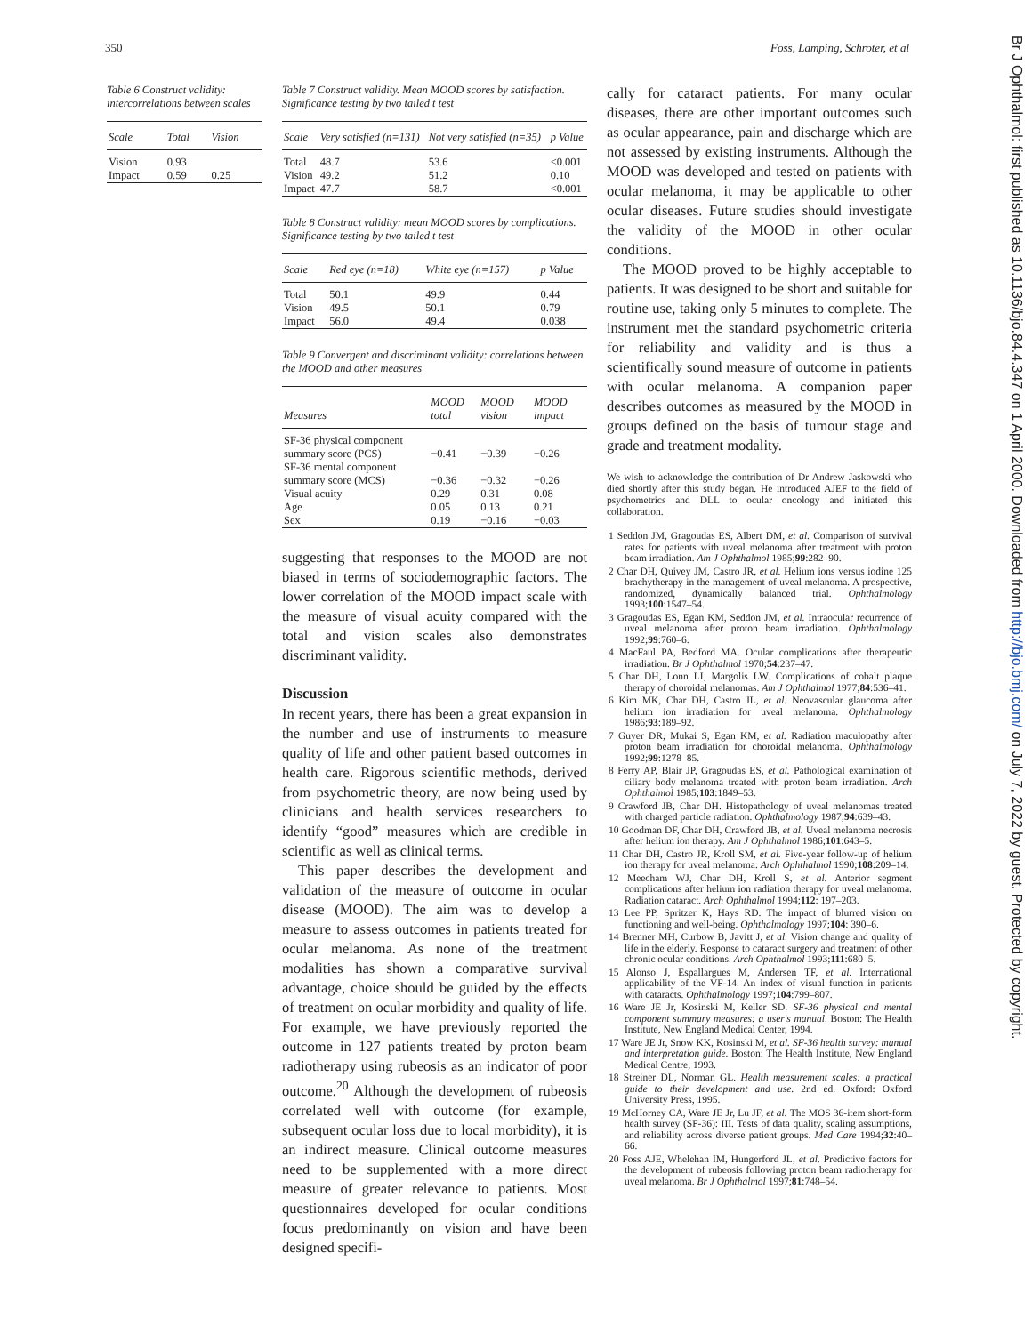350 Foss, Lamping, Schroter, et al
Table 6 Construct validity: intercorrelations between scales
| Scale | Total | Vision |
| --- | --- | --- |
| Vision | 0.93 | |
| Impact | 0.59 | 0.25 |
Table 7 Construct validity. Mean MOOD scores by satisfaction. Significance testing by two tailed t test
| Scale | Very satisfied (n=131) | Not very satisfied (n=35) | p Value |
| --- | --- | --- | --- |
| Total | 48.7 | 53.6 | <0.001 |
| Vision | 49.2 | 51.2 | 0.10 |
| Impact | 47.7 | 58.7 | <0.001 |
Table 8 Construct validity: mean MOOD scores by complications. Significance testing by two tailed t test
| Scale | Red eye (n=18) | White eye (n=157) | p Value |
| --- | --- | --- | --- |
| Total | 50.1 | 49.9 | 0.44 |
| Vision | 49.5 | 50.1 | 0.79 |
| Impact | 56.0 | 49.4 | 0.038 |
Table 9 Convergent and discriminant validity: correlations between the MOOD and other measures
| Measures | MOOD total | MOOD vision | MOOD impact |
| --- | --- | --- | --- |
| SF-36 physical component summary score (PCS) | −0.41 | −0.39 | −0.26 |
| SF-36 mental component summary score (MCS) | −0.36 | −0.32 | −0.26 |
| Visual acuity | 0.29 | 0.31 | 0.08 |
| Age | 0.05 | 0.13 | 0.21 |
| Sex | 0.19 | −0.16 | −0.03 |
suggesting that responses to the MOOD are not biased in terms of sociodemographic factors. The lower correlation of the MOOD impact scale with the measure of visual acuity compared with the total and vision scales also demonstrates discriminant validity.
Discussion
In recent years, there has been a great expansion in the number and use of instruments to measure quality of life and other patient based outcomes in health care. Rigorous scientific methods, derived from psychometric theory, are now being used by clinicians and health services researchers to identify “good” measures which are credible in scientific as well as clinical terms.
This paper describes the development and validation of the measure of outcome in ocular disease (MOOD). The aim was to develop a measure to assess outcomes in patients treated for ocular melanoma. As none of the treatment modalities has shown a comparative survival advantage, choice should be guided by the effects of treatment on ocular morbidity and quality of life. For example, we have previously reported the outcome in 127 patients treated by proton beam radiotherapy using rubeosis as an indicator of poor outcome.<sup>20</sup> Although the development of rubeosis correlated well with outcome (for example, subsequent ocular loss due to local morbidity), it is an indirect measure. Clinical outcome measures need to be supplemented with a more direct measure of greater relevance to patients. Most questionnaires developed for ocular conditions focus predominantly on vision and have been designed specifi-
cally for cataract patients. For many ocular diseases, there are other important outcomes such as ocular appearance, pain and discharge which are not assessed by existing instruments. Although the MOOD was developed and tested on patients with ocular melanoma, it may be applicable to other ocular diseases. Future studies should investigate the validity of the MOOD in other ocular conditions.
The MOOD proved to be highly acceptable to patients. It was designed to be short and suitable for routine use, taking only 5 minutes to complete. The instrument met the standard psychometric criteria for reliability and validity and is thus a scientifically sound measure of outcome in patients with ocular melanoma. A companion paper describes outcomes as measured by the MOOD in groups defined on the basis of tumour stage and grade and treatment modality.
We wish to acknowledge the contribution of Dr Andrew Jaskowski who died shortly after this study began. He introduced AJEF to the field of psychometrics and DLL to ocular oncology and initiated this collaboration.
1 Seddon JM, Gragoudas ES, Albert DM, et al. Comparison of survival rates for patients with uveal melanoma after treatment with proton beam irradiation. Am J Ophthalmol 1985;99:282–90.
2 Char DH, Quivey JM, Castro JR, et al. Helium ions versus iodine 125 brachytherapy in the management of uveal melanoma. A prospective, randomized, dynamically balanced trial. Ophthalmology 1993;100:1547–54.
3 Gragoudas ES, Egan KM, Seddon JM, et al. Intraocular recurrence of uveal melanoma after proton beam irradiation. Ophthalmology 1992;99:760–6.
4 MacFaul PA, Bedford MA. Ocular complications after therapeutic irradiation. Br J Ophthalmol 1970;54:237–47.
5 Char DH, Lonn LI, Margolis LW. Complications of cobalt plaque therapy of choroidal melanomas. Am J Ophthalmol 1977;84:536–41.
6 Kim MK, Char DH, Castro JL, et al. Neovascular glaucoma after helium ion irradiation for uveal melanoma. Ophthalmology 1986;93:189–92.
7 Guyer DR, Mukai S, Egan KM, et al. Radiation maculopathy after proton beam irradiation for choroidal melanoma. Ophthalmology 1992;99:1278–85.
8 Ferry AP, Blair JP, Gragoudas ES, et al. Pathological examination of ciliary body melanoma treated with proton beam irradiation. Arch Ophthalmol 1985;103:1849–53.
9 Crawford JB, Char DH. Histopathology of uveal melanomas treated with charged particle radiation. Ophthalmology 1987;94:639–43.
10 Goodman DF, Char DH, Crawford JB, et al. Uveal melanoma necrosis after helium ion therapy. Am J Ophthalmol 1986;101:643–5.
11 Char DH, Castro JR, Kroll SM, et al. Five-year follow-up of helium ion therapy for uveal melanoma. Arch Ophthalmol 1990;108:209–14.
12 Meecham WJ, Char DH, Kroll S, et al. Anterior segment complications after helium ion radiation therapy for uveal melanoma. Radiation cataract. Arch Ophthalmol 1994;112: 197–203.
13 Lee PP, Spritzer K, Hays RD. The impact of blurred vision on functioning and well-being. Ophthalmology 1997;104: 390–6.
14 Brenner MH, Curbow B, Javitt J, et al. Vision change and quality of life in the elderly. Response to cataract surgery and treatment of other chronic ocular conditions. Arch Ophthalmol 1993;111:680–5.
15 Alonso J, Espallargues M, Andersen TF, et al. International applicability of the VF-14. An index of visual function in patients with cataracts. Ophthalmology 1997;104:799–807.
16 Ware JE Jr, Kosinski M, Keller SD. SF-36 physical and mental component summary measures: a user's manual. Boston: The Health Institute, New England Medical Center, 1994.
17 Ware JE Jr, Snow KK, Kosinski M, et al. SF-36 health survey: manual and interpretation guide. Boston: The Health Institute, New England Medical Centre, 1993.
18 Streiner DL, Norman GL. Health measurement scales: a practical guide to their development and use. 2nd ed. Oxford: Oxford University Press, 1995.
19 McHorney CA, Ware JE Jr, Lu JF, et al. The MOS 36-item short-form health survey (SF-36): III. Tests of data quality, scaling assumptions, and reliability across diverse patient groups. Med Care 1994;32:40–66.
20 Foss AJE, Whelehan IM, Hungerford JL, et al. Predictive factors for the development of rubeosis following proton beam radiotherapy for uveal melanoma. Br J Ophthalmol 1997;81:748–54.
Br J Ophthalmol: first published as 10.1136/bjo.84.4.347 on 1 April 2000. Downloaded from http://bjo.bmj.com/ on July 7, 2022 by guest. Protected by copyright.